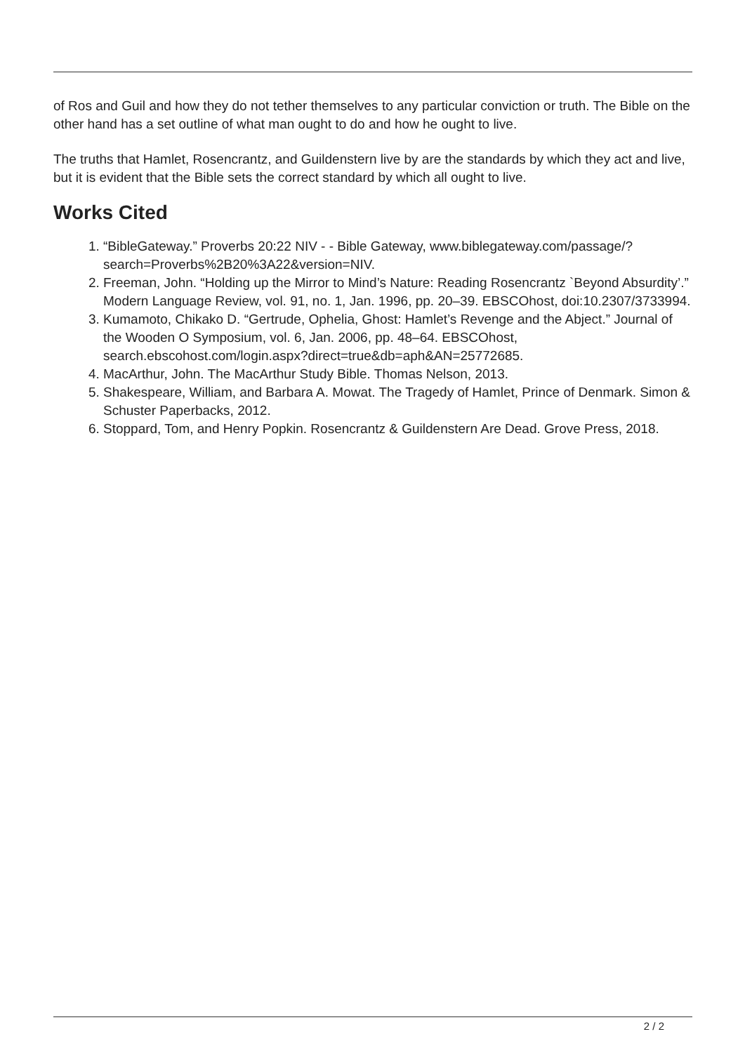of Ros and Guil and how they do not tether themselves to any particular conviction or truth. The Bible on the other hand has a set outline of what man ought to do and how he ought to live.
The truths that Hamlet, Rosencrantz, and Guildenstern live by are the standards by which they act and live, but it is evident that the Bible sets the correct standard by which all ought to live.
Works Cited
1. “BibleGateway.” Proverbs 20:22 NIV - - Bible Gateway, www.biblegateway.com/passage/?search=Proverbs%2B20%3A22&version=NIV.
2. Freeman, John. “Holding up the Mirror to Mind’s Nature: Reading Rosencrantz `Beyond Absurdity’.” Modern Language Review, vol. 91, no. 1, Jan. 1996, pp. 20–39. EBSCOhost, doi:10.2307/3733994.
3. Kumamoto, Chikako D. “Gertrude, Ophelia, Ghost: Hamlet’s Revenge and the Abject.” Journal of the Wooden O Symposium, vol. 6, Jan. 2006, pp. 48–64. EBSCOhost, search.ebscohost.com/login.aspx?direct=true&db=aph&AN=25772685.
4. MacArthur, John. The MacArthur Study Bible. Thomas Nelson, 2013.
5. Shakespeare, William, and Barbara A. Mowat. The Tragedy of Hamlet, Prince of Denmark. Simon & Schuster Paperbacks, 2012.
6. Stoppard, Tom, and Henry Popkin. Rosencrantz & Guildenstern Are Dead. Grove Press, 2018.
2 / 2